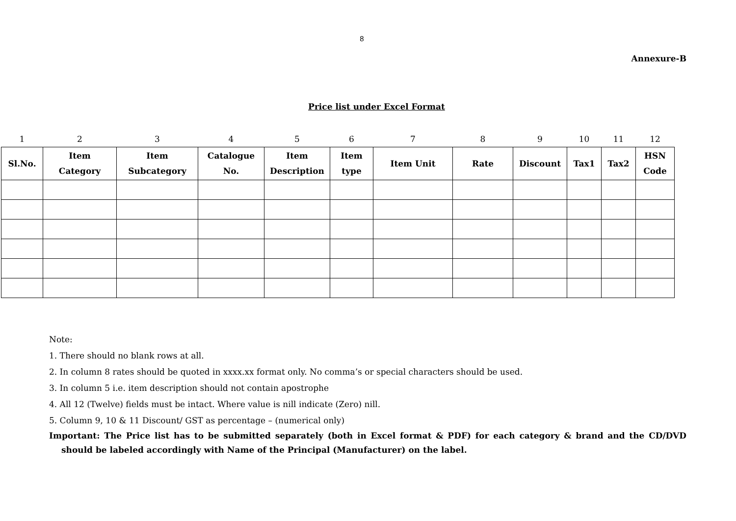8
Annexure-B
Price list under Excel Format
| 1 | 2 | 3 | 4 | 5 | 6 | 7 | 8 | 9 | 10 | 11 | 12 |
| Sl.No. | Item Category | Item Subcategory | Catalogue No. | Item Description | Item type | Item Unit | Rate | Discount | Tax1 | Tax2 | HSN Code |
Note:
1. There should no blank rows at all.
2. In column 8 rates should be quoted in xxxx.xx format only. No comma’s or special characters should be used.
3. In column 5 i.e. item description should not contain apostrophe
4. All 12 (Twelve) fields must be intact. Where value is nill indicate (Zero) nill.
5. Column 9, 10 & 11 Discount/ GST as percentage – (numerical only)
Important: The Price list has to be submitted separately (both in Excel format & PDF) for each category & brand and the CD/DVD should be labeled accordingly with Name of the Principal (Manufacturer) on the label.